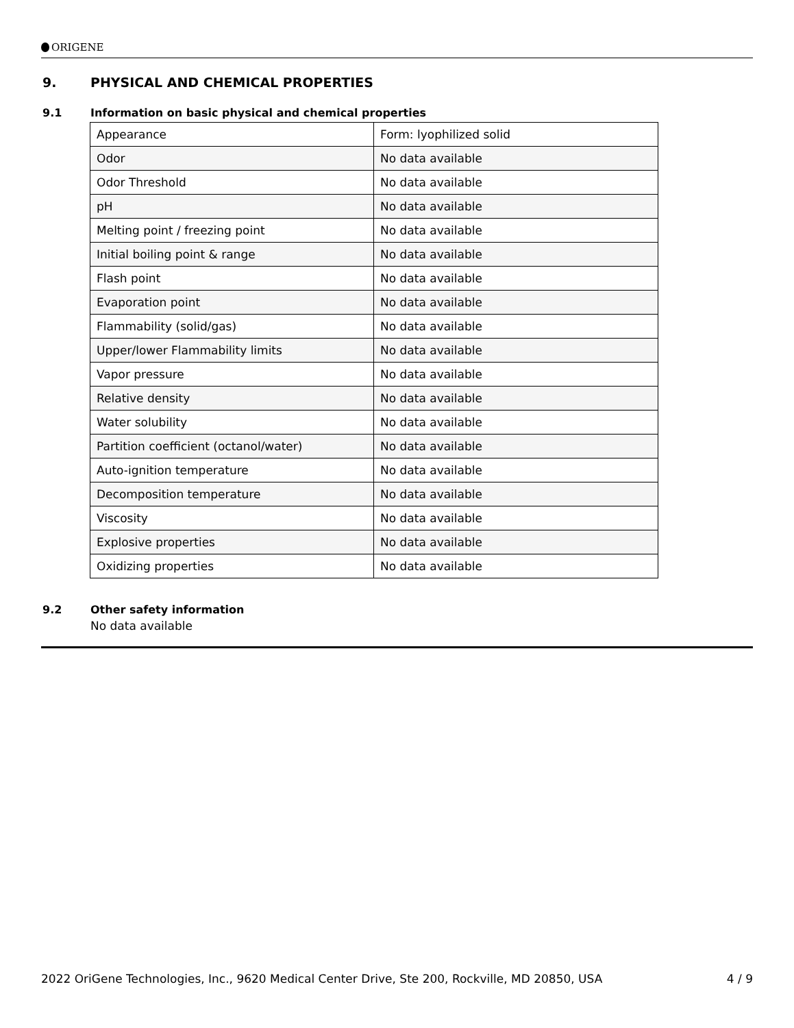ORIGENE
9. PHYSICAL AND CHEMICAL PROPERTIES
9.1 Information on basic physical and chemical properties
| Appearance | Form: lyophilized solid |
| Odor | No data available |
| Odor Threshold | No data available |
| pH | No data available |
| Melting point / freezing point | No data available |
| Initial boiling point & range | No data available |
| Flash point | No data available |
| Evaporation point | No data available |
| Flammability (solid/gas) | No data available |
| Upper/lower Flammability limits | No data available |
| Vapor pressure | No data available |
| Relative density | No data available |
| Water solubility | No data available |
| Partition coefficient (octanol/water) | No data available |
| Auto-ignition temperature | No data available |
| Decomposition temperature | No data available |
| Viscosity | No data available |
| Explosive properties | No data available |
| Oxidizing properties | No data available |
9.2 Other safety information
No data available
2022 OriGene Technologies, Inc., 9620 Medical Center Drive, Ste 200, Rockville, MD 20850, USA 4 / 9